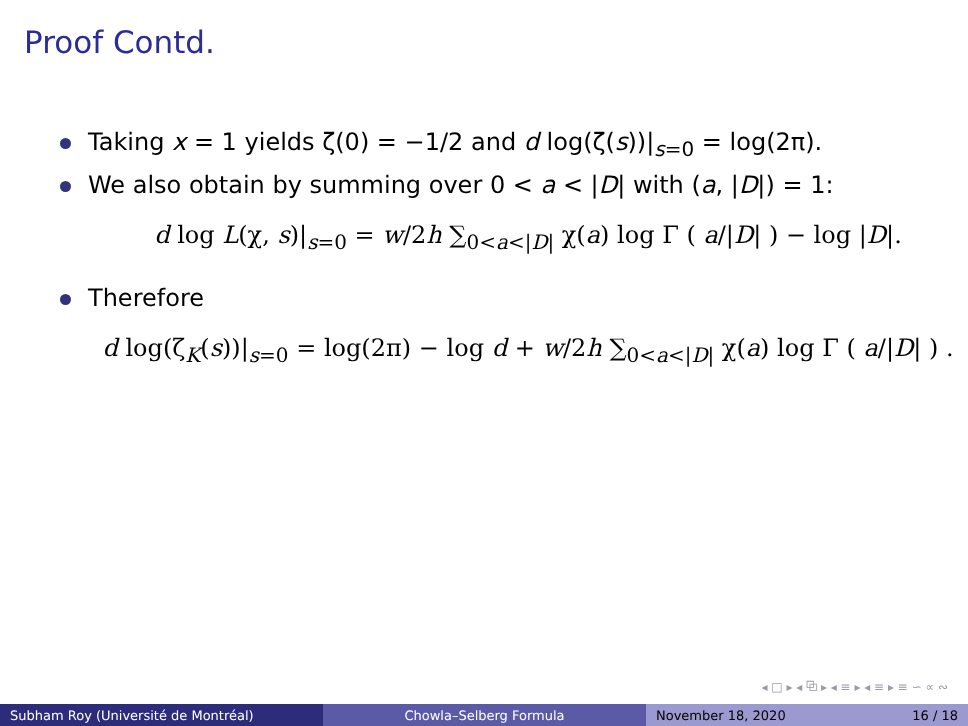Proof Contd.
Taking x = 1 yields ζ(0) = −1/2 and d log(ζ(s))|<sub>s=0</sub> = log(2π).
We also obtain by summing over 0 < a < |D| with (a, |D|) = 1:
d log L(χ, s)|<sub>s=0</sub> = w/2h ∑<sub>0<a<|D|</sub> χ(a) log Γ ( a/|D| ) − log |D|.
Therefore
d log(ζ<sub>K</sub>(s))|<sub>s=0</sub> = log(2π) − log d + w/2h ∑<sub>0<a<|D|</sub> χ(a) log Γ ( a/|D| ) .
◂ □ ▸ ◂ ⧉ ▸ ◂ ≡ ▸ ◂ ≡ ▸ ≡ ∽ ∝ ∾
Subham Roy (Université de Montréal) Chowla–Selberg Formula November 18, 2020 16 / 18